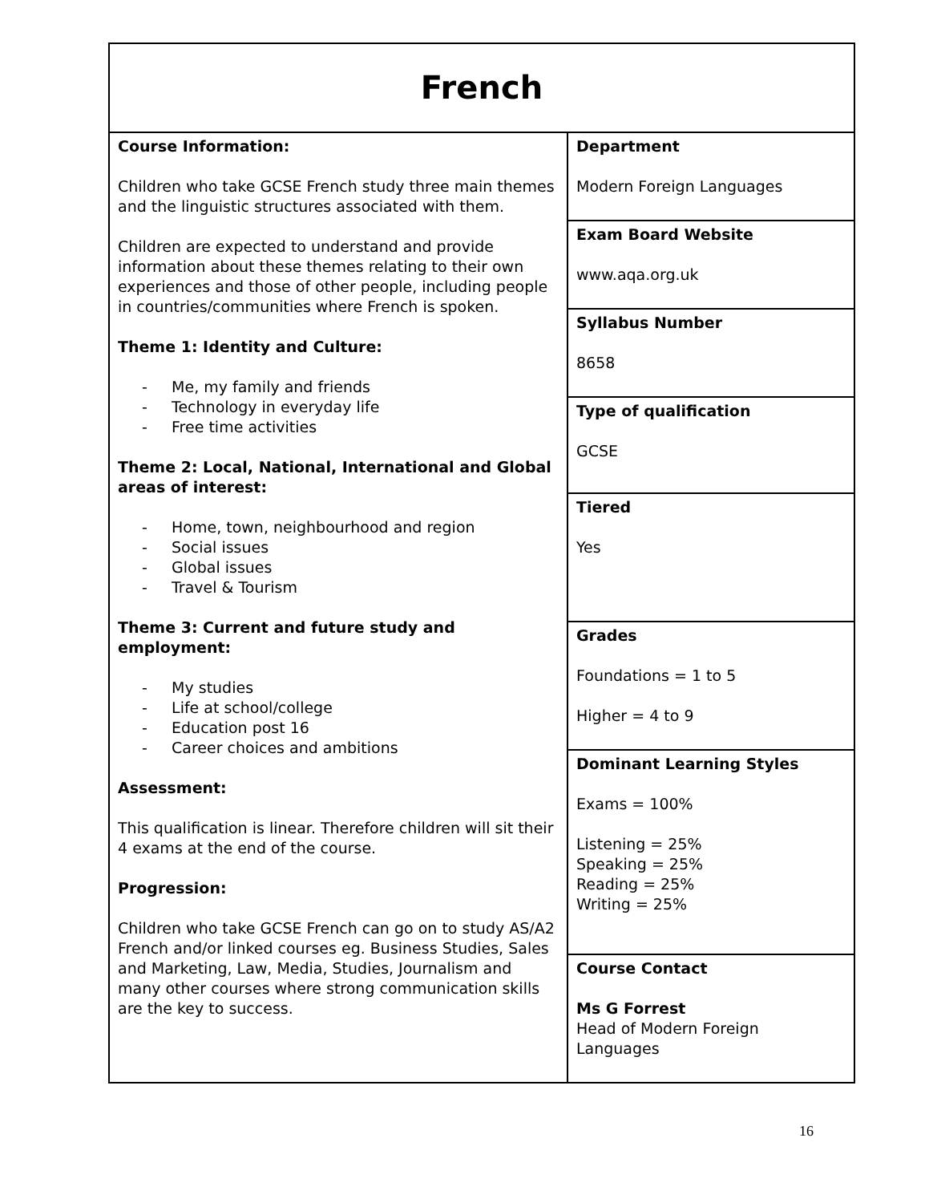| French | |
| Course Information: Children who take GCSE French study three main themes and the linguistic structures associated with them. Children are expected to understand and provide information about these themes relating to their own experiences and those of other people, including people in countries/communities where French is spoken. Theme 1: Identity and Culture: - Me, my family and friends - Technology in everyday life - Free time activities Theme 2: Local, National, International and Global areas of interest: - Home, town, neighbourhood and region - Social issues - Global issues - Travel & Tourism Theme 3: Current and future study and employment: - My studies - Life at school/college - Education post 16 - Career choices and ambitions Assessment: This qualification is linear. Therefore children will sit their 4 exams at the end of the course. Progression: Children who take GCSE French can go on to study AS/A2 French and/or linked courses eg. Business Studies, Sales and Marketing, Law, Media, Studies, Journalism and many other courses where strong communication skills are the key to success. | Department Modern Foreign Languages |
| | Exam Board Website www.aqa.org.uk |
| | Syllabus Number 8658 |
| | Type of qualification GCSE |
| | Tiered Yes |
| | Grades Foundations = 1 to 5 Higher = 4 to 9 |
| | Dominant Learning Styles Exams = 100% Listening = 25% Speaking = 25% Reading = 25% Writing = 25% |
| | Course Contact Ms G Forrest Head of Modern Foreign Languages |
16